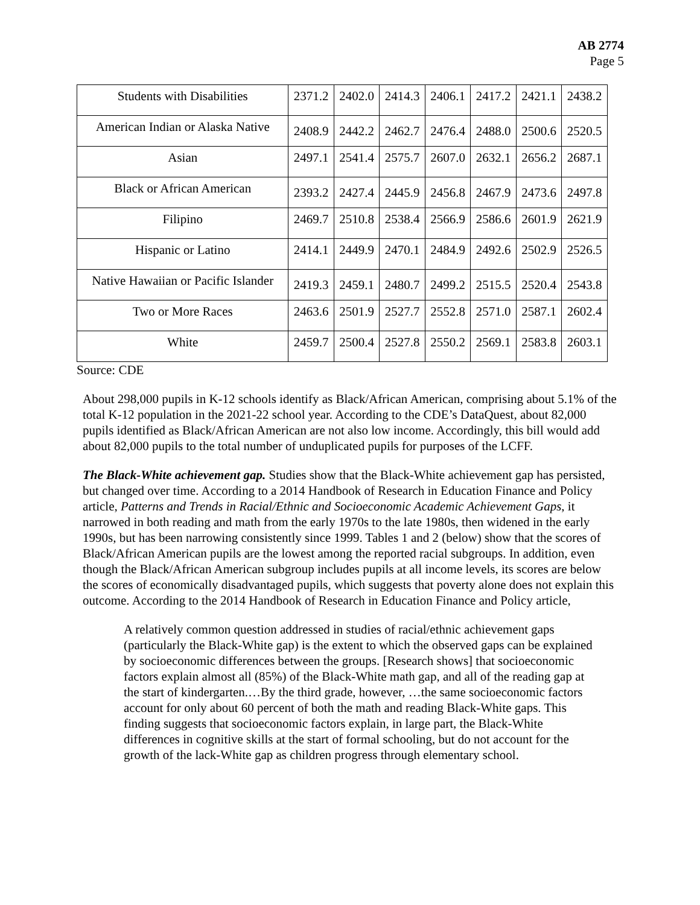AB 2774
Page 5
| Students with Disabilities | 2371.2 | 2402.0 | 2414.3 | 2406.1 | 2417.2 | 2421.1 | 2438.2 |
| American Indian or Alaska Native | 2408.9 | 2442.2 | 2462.7 | 2476.4 | 2488.0 | 2500.6 | 2520.5 |
| Asian | 2497.1 | 2541.4 | 2575.7 | 2607.0 | 2632.1 | 2656.2 | 2687.1 |
| Black or African American | 2393.2 | 2427.4 | 2445.9 | 2456.8 | 2467.9 | 2473.6 | 2497.8 |
| Filipino | 2469.7 | 2510.8 | 2538.4 | 2566.9 | 2586.6 | 2601.9 | 2621.9 |
| Hispanic or Latino | 2414.1 | 2449.9 | 2470.1 | 2484.9 | 2492.6 | 2502.9 | 2526.5 |
| Native Hawaiian or Pacific Islander | 2419.3 | 2459.1 | 2480.7 | 2499.2 | 2515.5 | 2520.4 | 2543.8 |
| Two or More Races | 2463.6 | 2501.9 | 2527.7 | 2552.8 | 2571.0 | 2587.1 | 2602.4 |
| White | 2459.7 | 2500.4 | 2527.8 | 2550.2 | 2569.1 | 2583.8 | 2603.1 |
Source: CDE
About 298,000 pupils in K-12 schools identify as Black/African American, comprising about 5.1% of the total K-12 population in the 2021-22 school year. According to the CDE’s DataQuest, about 82,000 pupils identified as Black/African American are not also low income. Accordingly, this bill would add about 82,000 pupils to the total number of unduplicated pupils for purposes of the LCFF.
The Black-White achievement gap. Studies show that the Black-White achievement gap has persisted, but changed over time. According to a 2014 Handbook of Research in Education Finance and Policy article, Patterns and Trends in Racial/Ethnic and Socioeconomic Academic Achievement Gaps, it narrowed in both reading and math from the early 1970s to the late 1980s, then widened in the early 1990s, but has been narrowing consistently since 1999. Tables 1 and 2 (below) show that the scores of Black/African American pupils are the lowest among the reported racial subgroups. In addition, even though the Black/African American subgroup includes pupils at all income levels, its scores are below the scores of economically disadvantaged pupils, which suggests that poverty alone does not explain this outcome. According to the 2014 Handbook of Research in Education Finance and Policy article,
A relatively common question addressed in studies of racial/ethnic achievement gaps (particularly the Black-White gap) is the extent to which the observed gaps can be explained by socioeconomic differences between the groups. [Research shows] that socioeconomic factors explain almost all (85%) of the Black-White math gap, and all of the reading gap at the start of kindergarten.…By the third grade, however, …the same socioeconomic factors account for only about 60 percent of both the math and reading Black-White gaps. This finding suggests that socioeconomic factors explain, in large part, the Black-White differences in cognitive skills at the start of formal schooling, but do not account for the growth of the lack-White gap as children progress through elementary school.